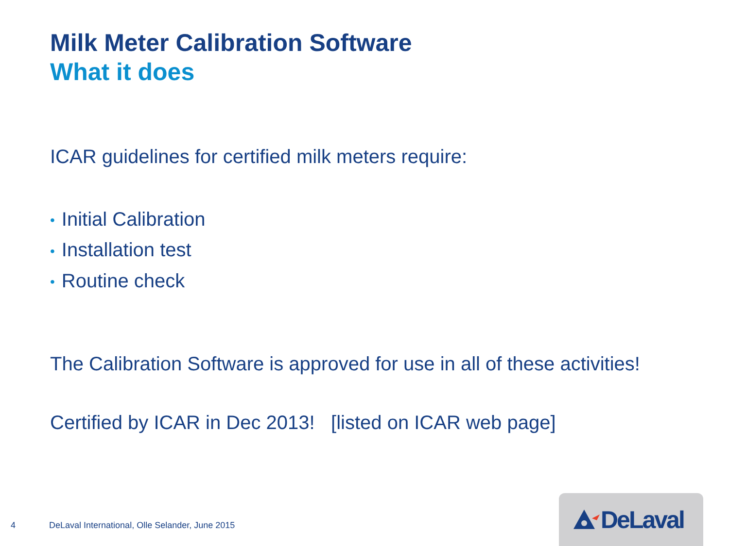Milk Meter Calibration Software
What it does
ICAR guidelines for certified milk meters require:
• Initial Calibration
• Installation test
• Routine check
The Calibration Software is approved for use in all of these activities!
Certified by ICAR in Dec 2013! [listed on ICAR web page]
4 DeLaval International, Olle Selander, June 2015
DeLaval